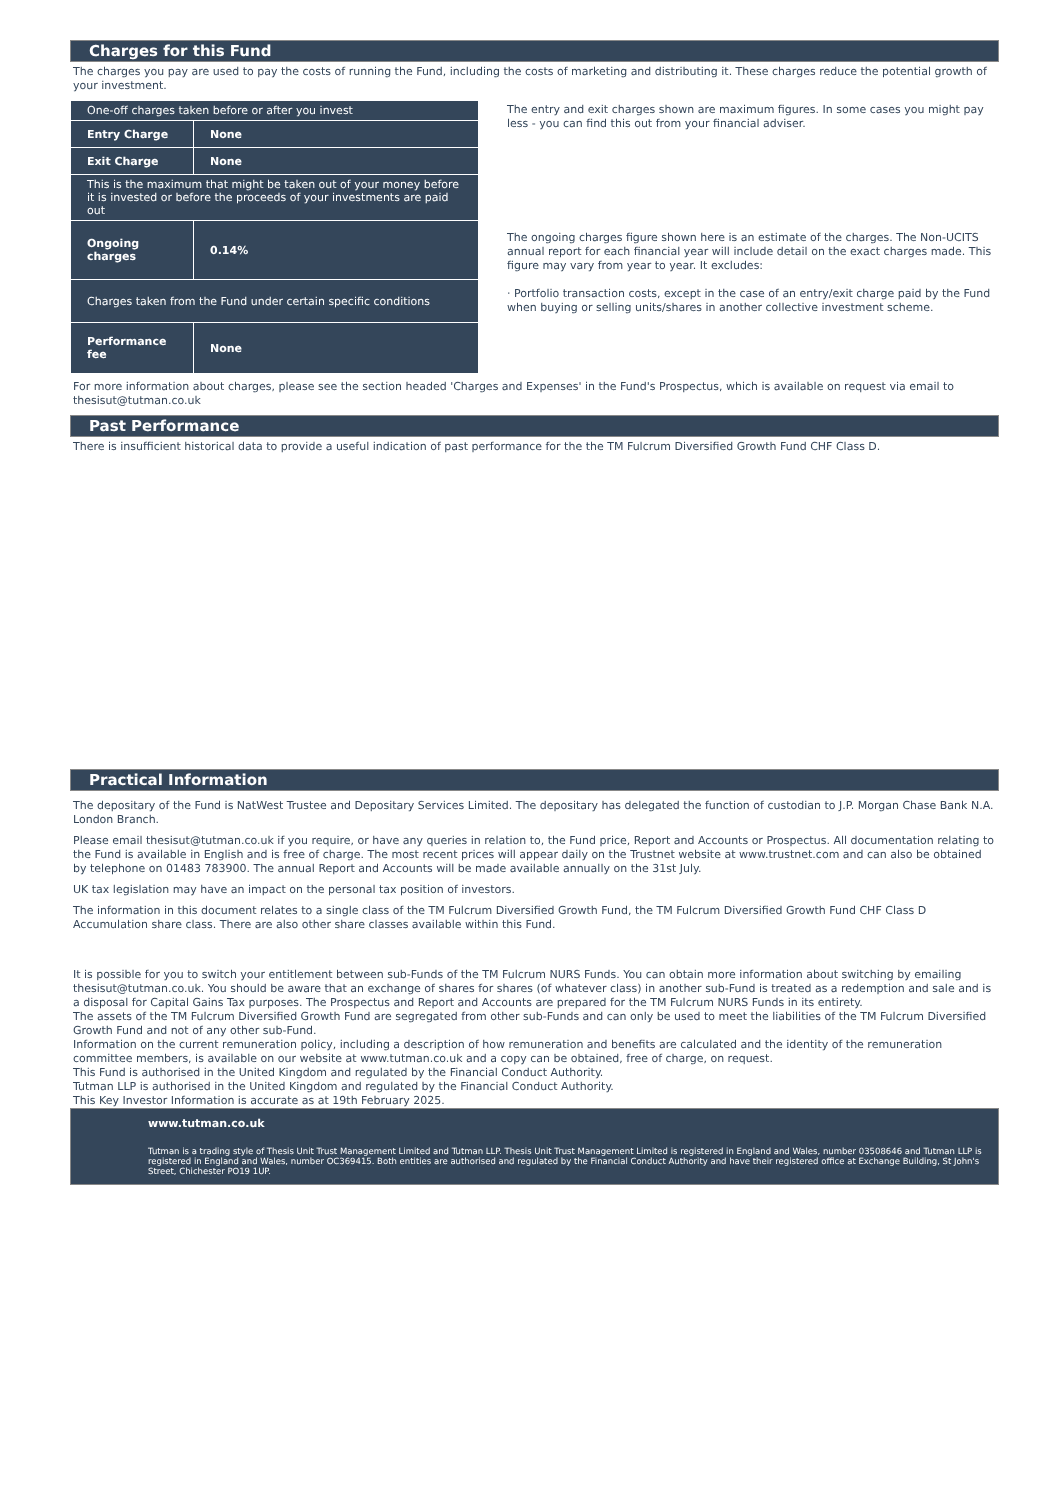Charges for this Fund
The charges you pay are used to pay the costs of running the Fund, including the costs of marketing and distributing it. These charges reduce the potential growth of your investment.
| One-off charges taken before or after you invest | |
| Entry Charge | None |
| Exit Charge | None |
| This is the maximum that might be taken out of your money before it is invested or before the proceeds of your investments are paid out | |
| Ongoing charges | 0.14% |
| Charges taken from the Fund under certain specific conditions | |
| Performance fee | None |
The entry and exit charges shown are maximum figures. In some cases you might pay less - you can find this out from your financial adviser.
The ongoing charges figure shown here is an estimate of the charges. The Non-UCITS annual report for each financial year will include detail on the exact charges made. This figure may vary from year to year. It excludes:
· Portfolio transaction costs, except in the case of an entry/exit charge paid by the Fund when buying or selling units/shares in another collective investment scheme.
For more information about charges, please see the section headed 'Charges and Expenses' in the Fund's Prospectus, which is available on request via email to thesisut@tutman.co.uk
Past Performance
There is insufficient historical data to provide a useful indication of past performance for the the TM Fulcrum Diversified Growth Fund CHF Class D.
Practical Information
The depositary of the Fund is NatWest Trustee and Depositary Services Limited. The depositary has delegated the function of custodian to J.P. Morgan Chase Bank N.A. London Branch.
Please email thesisut@tutman.co.uk if you require, or have any queries in relation to, the Fund price, Report and Accounts or Prospectus. All documentation relating to the Fund is available in English and is free of charge. The most recent prices will appear daily on the Trustnet website at www.trustnet.com and can also be obtained by telephone on 01483 783900. The annual Report and Accounts will be made available annually on the 31st July.
UK tax legislation may have an impact on the personal tax position of investors.
The information in this document relates to a single class of the TM Fulcrum Diversified Growth Fund, the TM Fulcrum Diversified Growth Fund CHF Class D Accumulation share class. There are also other share classes available within this Fund.
It is possible for you to switch your entitlement between sub-Funds of the TM Fulcrum NURS Funds. You can obtain more information about switching by emailing thesisut@tutman.co.uk. You should be aware that an exchange of shares for shares (of whatever class) in another sub-Fund is treated as a redemption and sale and is a disposal for Capital Gains Tax purposes. The Prospectus and Report and Accounts are prepared for the TM Fulcrum NURS Funds in its entirety.
The assets of the TM Fulcrum Diversified Growth Fund are segregated from other sub-Funds and can only be used to meet the liabilities of the TM Fulcrum Diversified Growth Fund and not of any other sub-Fund.
Information on the current remuneration policy, including a description of how remuneration and benefits are calculated and the identity of the remuneration committee members, is available on our website at www.tutman.co.uk and a copy can be obtained, free of charge, on request.
This Fund is authorised in the United Kingdom and regulated by the Financial Conduct Authority.
Tutman LLP is authorised in the United Kingdom and regulated by the Financial Conduct Authority.
This Key Investor Information is accurate as at 19th February 2025.
www.tutman.co.uk
Tutman is a trading style of Thesis Unit Trust Management Limited and Tutman LLP. Thesis Unit Trust Management Limited is registered in England and Wales, number 03508646 and Tutman LLP is registered in England and Wales, number OC369415. Both entities are authorised and regulated by the Financial Conduct Authority and have their registered office at Exchange Building, St John's Street, Chichester PO19 1UP.